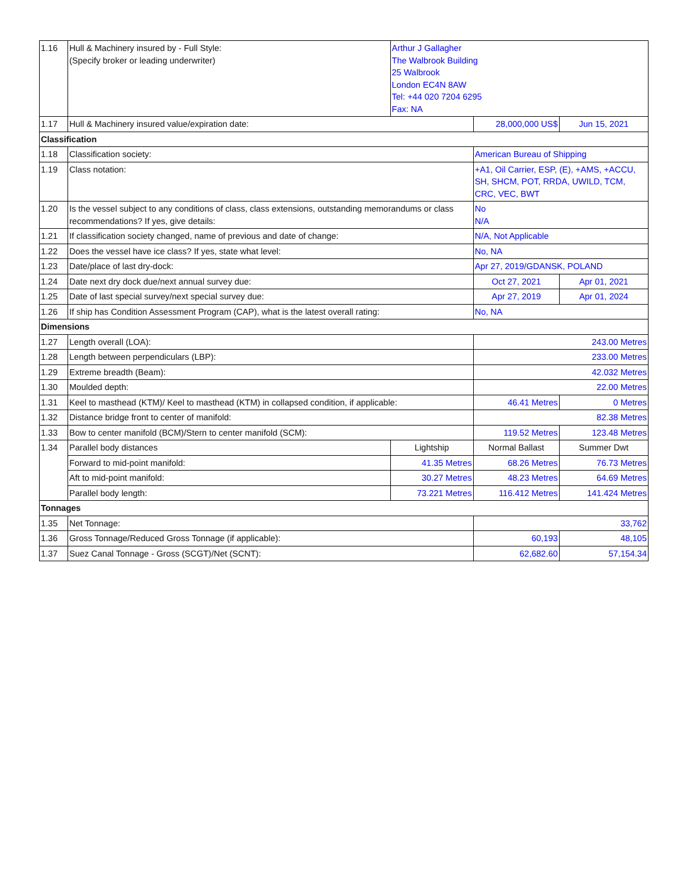| 1.16 | Hull & Machinery insured by - Full Style: (Specify broker or leading underwriter) | Arthur J Gallagher The Walbrook Building 25 Walbrook London EC4N 8AW Tel: +44 020 7204 6295 Fax: NA | | |
| 1.17 | Hull & Machinery insured value/expiration date: | | 28,000,000 US$ | Jun 15, 2021 |
| Classification | | | | |
| 1.18 | Classification society: | | American Bureau of Shipping | |
| 1.19 | Class notation: | | +A1, Oil Carrier, ESP, (E), +AMS, +ACCU, SH, SHCM, POT, RRDA, UWILD, TCM, CRC, VEC, BWT | |
| 1.20 | Is the vessel subject to any conditions of class, class extensions, outstanding memorandums or class recommendations? If yes, give details: | | No N/A | |
| 1.21 | If classification society changed, name of previous and date of change: | | N/A, Not Applicable | |
| 1.22 | Does the vessel have ice class? If yes, state what level: | | No, NA | |
| 1.23 | Date/place of last dry-dock: | | Apr 27, 2019/GDANSK, POLAND | |
| 1.24 | Date next dry dock due/next annual survey due: | | Oct 27, 2021 | Apr 01, 2021 |
| 1.25 | Date of last special survey/next special survey due: | | Apr 27, 2019 | Apr 01, 2024 |
| 1.26 | If ship has Condition Assessment Program (CAP), what is the latest overall rating: | | No, NA | |
| Dimensions | | | | |
| 1.27 | Length overall (LOA): | | 243.00 Metres | |
| 1.28 | Length between perpendiculars (LBP): | | 233.00 Metres | |
| 1.29 | Extreme breadth (Beam): | | 42.032 Metres | |
| 1.30 | Moulded depth: | | 22.00 Metres | |
| 1.31 | Keel to masthead (KTM)/ Keel to masthead (KTM) in collapsed condition, if applicable: | | 46.41 Metres | 0 Metres |
| 1.32 | Distance bridge front to center of manifold: | | 82.38 Metres | |
| 1.33 | Bow to center manifold (BCM)/Stern to center manifold (SCM): | | 119.52 Metres | 123.48 Metres |
| 1.34 | Parallel body distances | Lightship | Normal Ballast | Summer Dwt |
| | Forward to mid-point manifold: | 41.35 Metres | 68.26 Metres | 76.73 Metres |
| | Aft to mid-point manifold: | 30.27 Metres | 48.23 Metres | 64.69 Metres |
| | Parallel body length: | 73.221 Metres | 116.412 Metres | 141.424 Metres |
| Tonnages | | | | |
| 1.35 | Net Tonnage: | | 33,762 | |
| 1.36 | Gross Tonnage/Reduced Gross Tonnage (if applicable): | | 60,193 | 48,105 |
| 1.37 | Suez Canal Tonnage - Gross (SCGT)/Net (SCNT): | | 62,682.60 | 57,154.34 |